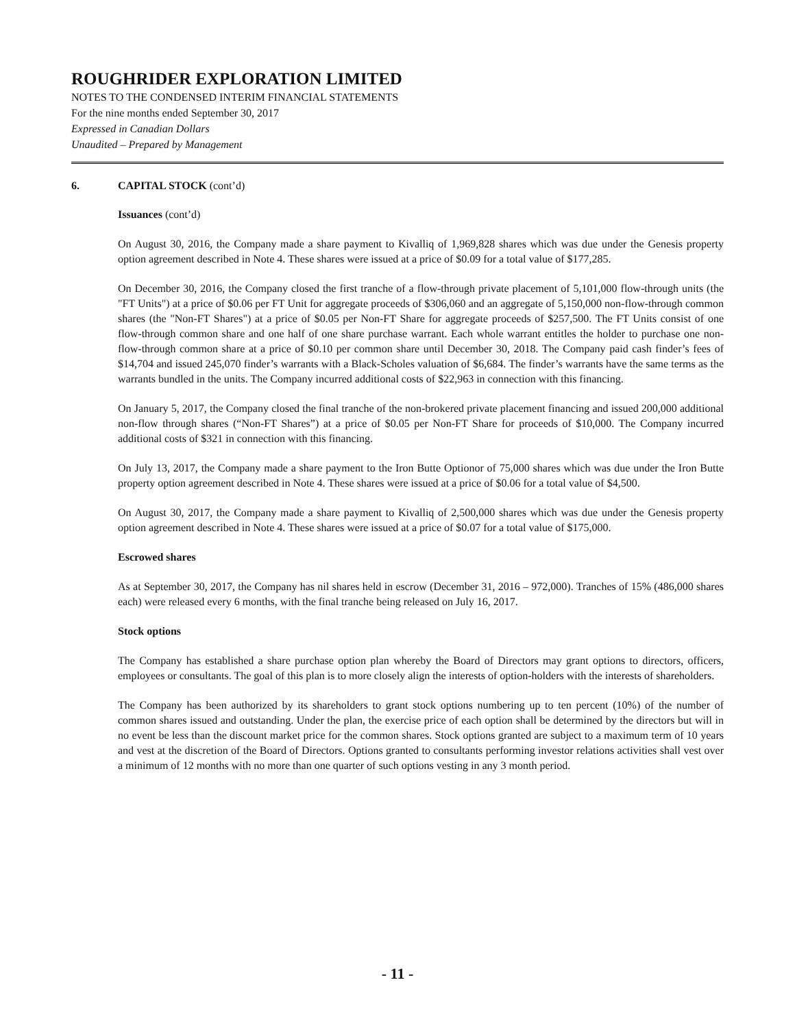ROUGHRIDER EXPLORATION LIMITED
NOTES TO THE CONDENSED INTERIM FINANCIAL STATEMENTS
For the nine months ended September 30, 2017
Expressed in Canadian Dollars
Unaudited – Prepared by Management
6. CAPITAL STOCK (cont’d)
Issuances (cont’d)
On August 30, 2016, the Company made a share payment to Kivalliq of 1,969,828 shares which was due under the Genesis property option agreement described in Note 4. These shares were issued at a price of $0.09 for a total value of $177,285.
On December 30, 2016, the Company closed the first tranche of a flow-through private placement of 5,101,000 flow-through units (the "FT Units") at a price of $0.06 per FT Unit for aggregate proceeds of $306,060 and an aggregate of 5,150,000 non-flow-through common shares (the "Non-FT Shares") at a price of $0.05 per Non-FT Share for aggregate proceeds of $257,500. The FT Units consist of one flow-through common share and one half of one share purchase warrant. Each whole warrant entitles the holder to purchase one non-flow-through common share at a price of $0.10 per common share until December 30, 2018. The Company paid cash finder’s fees of $14,704 and issued 245,070 finder’s warrants with a Black-Scholes valuation of $6,684. The finder’s warrants have the same terms as the warrants bundled in the units. The Company incurred additional costs of $22,963 in connection with this financing.
On January 5, 2017, the Company closed the final tranche of the non-brokered private placement financing and issued 200,000 additional non-flow through shares (“Non-FT Shares”) at a price of $0.05 per Non-FT Share for proceeds of $10,000. The Company incurred additional costs of $321 in connection with this financing.
On July 13, 2017, the Company made a share payment to the Iron Butte Optionor of 75,000 shares which was due under the Iron Butte property option agreement described in Note 4. These shares were issued at a price of $0.06 for a total value of $4,500.
On August 30, 2017, the Company made a share payment to Kivalliq of 2,500,000 shares which was due under the Genesis property option agreement described in Note 4. These shares were issued at a price of $0.07 for a total value of $175,000.
Escrowed shares
As at September 30, 2017, the Company has nil shares held in escrow (December 31, 2016 – 972,000). Tranches of 15% (486,000 shares each) were released every 6 months, with the final tranche being released on July 16, 2017.
Stock options
The Company has established a share purchase option plan whereby the Board of Directors may grant options to directors, officers, employees or consultants. The goal of this plan is to more closely align the interests of option-holders with the interests of shareholders.
The Company has been authorized by its shareholders to grant stock options numbering up to ten percent (10%) of the number of common shares issued and outstanding. Under the plan, the exercise price of each option shall be determined by the directors but will in no event be less than the discount market price for the common shares. Stock options granted are subject to a maximum term of 10 years and vest at the discretion of the Board of Directors. Options granted to consultants performing investor relations activities shall vest over a minimum of 12 months with no more than one quarter of such options vesting in any 3 month period.
- 11 -